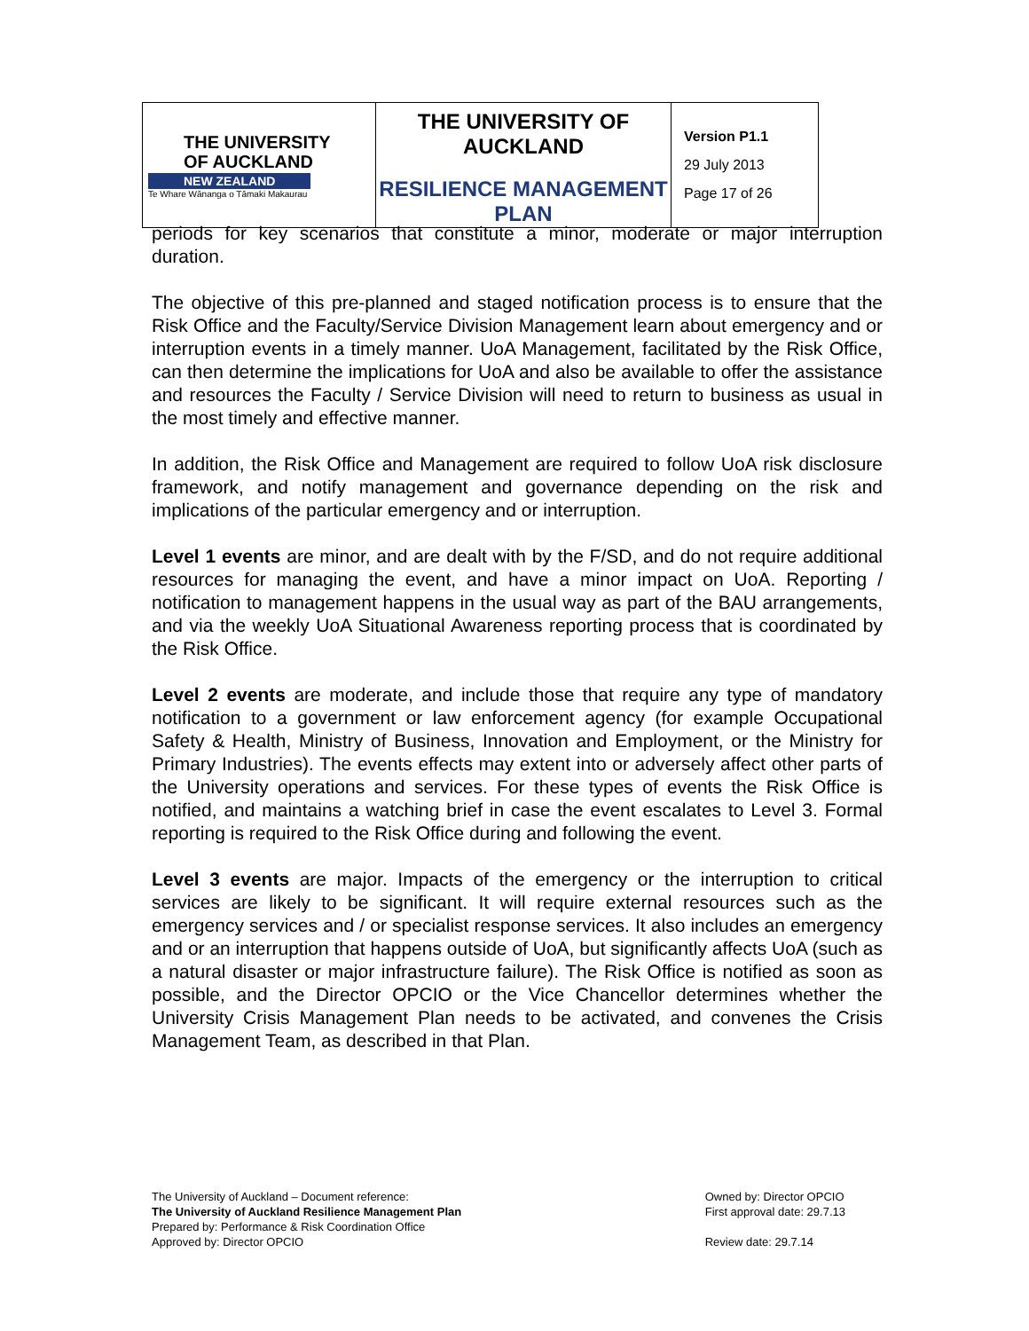| THE UNIVERSITY OF AUCKLAND NEW ZEALAND Te Whare Wānanga o Tāmaki Makaurau | THE UNIVERSITY OF AUCKLAND RESILIENCE MANAGEMENT PLAN | Version P1.1 29 July 2013 Page 17 of 26 |
periods for key scenarios that constitute a minor, moderate or major interruption duration.
The objective of this pre-planned and staged notification process is to ensure that the Risk Office and the Faculty/Service Division Management learn about emergency and or interruption events in a timely manner. UoA Management, facilitated by the Risk Office, can then determine the implications for UoA and also be available to offer the assistance and resources the Faculty / Service Division will need to return to business as usual in the most timely and effective manner.
In addition, the Risk Office and Management are required to follow UoA risk disclosure framework, and notify management and governance depending on the risk and implications of the particular emergency and or interruption.
Level 1 events are minor, and are dealt with by the F/SD, and do not require additional resources for managing the event, and have a minor impact on UoA. Reporting / notification to management happens in the usual way as part of the BAU arrangements, and via the weekly UoA Situational Awareness reporting process that is coordinated by the Risk Office.
Level 2 events are moderate, and include those that require any type of mandatory notification to a government or law enforcement agency (for example Occupational Safety & Health, Ministry of Business, Innovation and Employment, or the Ministry for Primary Industries). The events effects may extent into or adversely affect other parts of the University operations and services. For these types of events the Risk Office is notified, and maintains a watching brief in case the event escalates to Level 3. Formal reporting is required to the Risk Office during and following the event.
Level 3 events are major. Impacts of the emergency or the interruption to critical services are likely to be significant. It will require external resources such as the emergency services and / or specialist response services. It also includes an emergency and or an interruption that happens outside of UoA, but significantly affects UoA (such as a natural disaster or major infrastructure failure). The Risk Office is notified as soon as possible, and the Director OPCIO or the Vice Chancellor determines whether the University Crisis Management Plan needs to be activated, and convenes the Crisis Management Team, as described in that Plan.
The University of Auckland – Document reference:
The University of Auckland Resilience Management Plan
Prepared by: Performance & Risk Coordination Office
Approved by: Director OPCIO
Owned by: Director OPCIO
First approval date: 29.7.13
Review date: 29.7.14